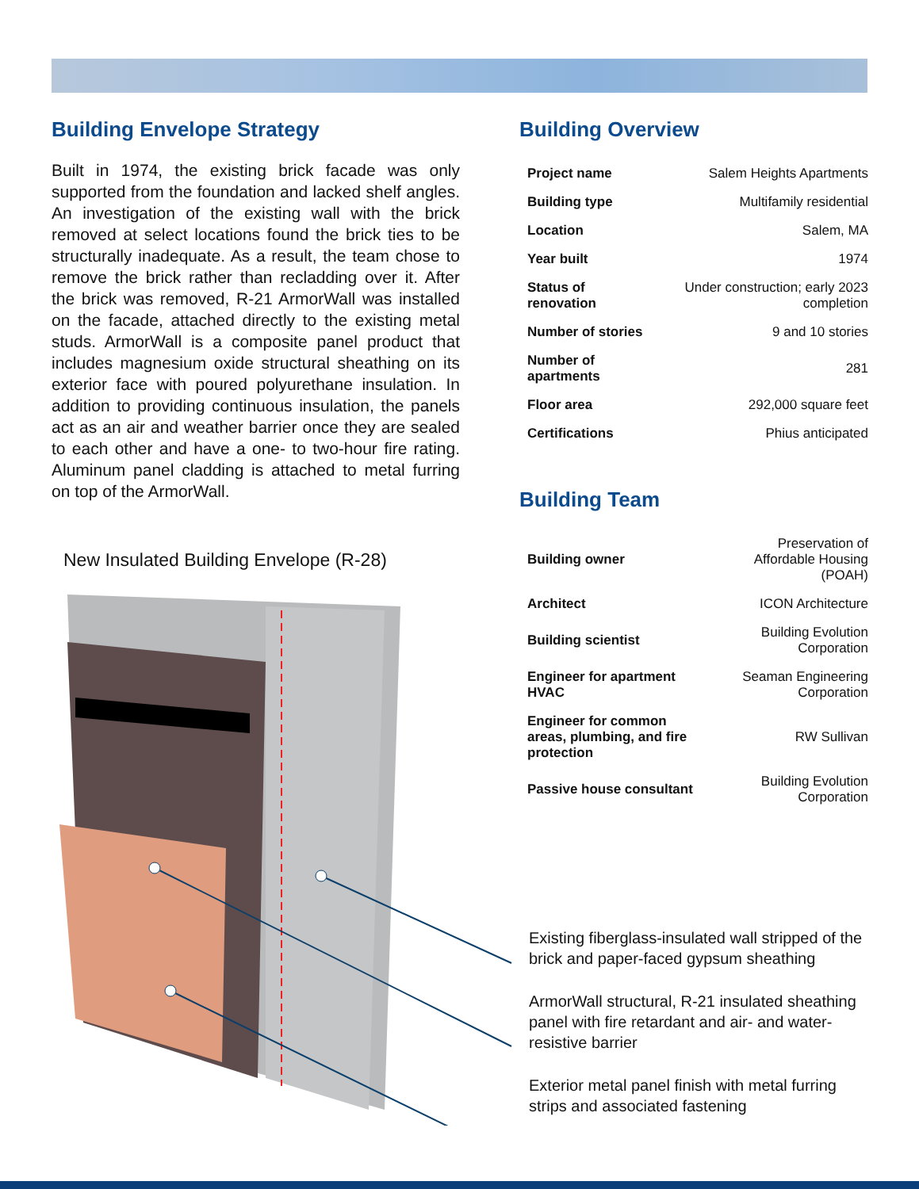Building Envelope Strategy
Built in 1974, the existing brick facade was only supported from the foundation and lacked shelf angles. An investigation of the existing wall with the brick removed at select locations found the brick ties to be structurally inadequate. As a result, the team chose to remove the brick rather than recladding over it. After the brick was removed, R-21 ArmorWall was installed on the facade, attached directly to the existing metal studs. ArmorWall is a composite panel product that includes magnesium oxide structural sheathing on its exterior face with poured polyurethane insulation. In addition to providing continuous insulation, the panels act as an air and weather barrier once they are sealed to each other and have a one- to two-hour fire rating. Aluminum panel cladding is attached to metal furring on top of the ArmorWall.
New Insulated Building Envelope (R-28)
Building Overview
| Project name | Salem Heights Apartments |
| Building type | Multifamily residential |
| Location | Salem, MA |
| Year built | 1974 |
| Status of renovation | Under construction; early 2023 completion |
| Number of stories | 9 and 10 stories |
| Number of apartments | 281 |
| Floor area | 292,000 square feet |
| Certifications | Phius anticipated |
Building Team
| Building owner | Preservation of Affordable Housing (POAH) |
| Architect | ICON Architecture |
| Building scientist | Building Evolution Corporation |
| Engineer for apartment HVAC | Seaman Engineering Corporation |
| Engineer for common areas, plumbing, and fire protection | RW Sullivan |
| Passive house consultant | Building Evolution Corporation |
Existing fiberglass-insulated wall stripped of the brick and paper-faced gypsum sheathing
ArmorWall structural, R-21 insulated sheathing panel with fire retardant and air- and water-resistive barrier
Exterior metal panel finish with metal furring strips and associated fastening